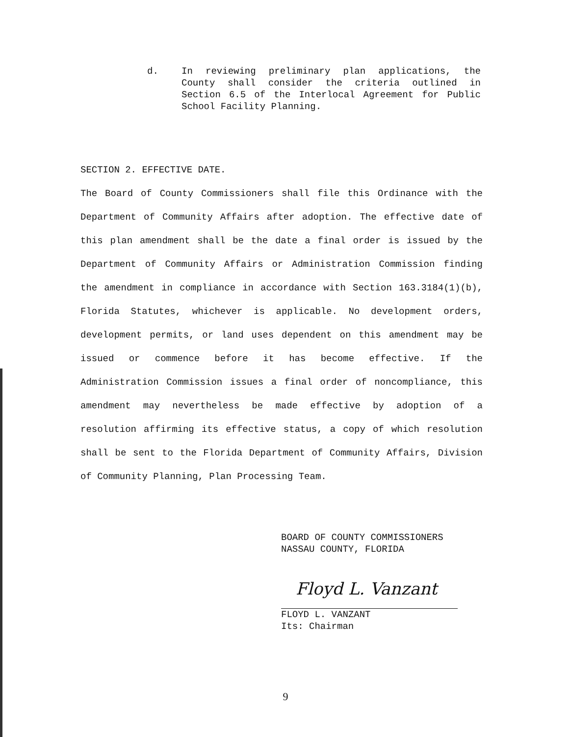d. In reviewing preliminary plan applications, the County shall consider the criteria outlined in Section 6.5 of the Interlocal Agreement for Public School Facility Planning.
SECTION 2. EFFECTIVE DATE.
The Board of County Commissioners shall file this Ordinance with the Department of Community Affairs after adoption. The effective date of this plan amendment shall be the date a final order is issued by the Department of Community Affairs or Administration Commission finding the amendment in compliance in accordance with Section 163.3184(1)(b), Florida Statutes, whichever is applicable. No development orders, development permits, or land uses dependent on this amendment may be issued or commence before it has become effective. If the Administration Commission issues a final order of noncompliance, this amendment may nevertheless be made effective by adoption of a resolution affirming its effective status, a copy of which resolution shall be sent to the Florida Department of Community Affairs, Division of Community Planning, Plan Processing Team.
BOARD OF COUNTY COMMISSIONERS
NASSAU COUNTY, FLORIDA
Floyd L. Vanzant
FLOYD L. VANZANT
Its: Chairman
9